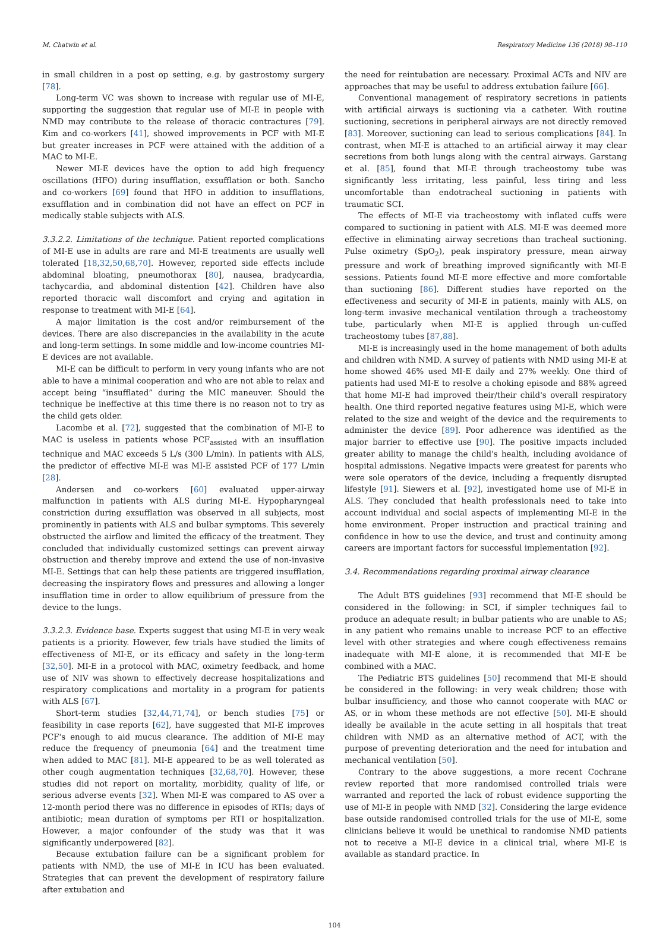M. Chatwin et al. Respiratory Medicine 136 (2018) 98–110
in small children in a post op setting, e.g. by gastrostomy surgery [78].
Long-term VC was shown to increase with regular use of MI-E, supporting the suggestion that regular use of MI-E in people with NMD may contribute to the release of thoracic contractures [79]. Kim and co-workers [41], showed improvements in PCF with MI-E but greater increases in PCF were attained with the addition of a MAC to MI-E.
Newer MI-E devices have the option to add high frequency oscillations (HFO) during insufflation, exsufflation or both. Sancho and co-workers [69] found that HFO in addition to insufflations, exsufflation and in combination did not have an effect on PCF in medically stable subjects with ALS.
3.3.2.2. Limitations of the technique. Patient reported complications of MI-E use in adults are rare and MI-E treatments are usually well tolerated [18,32,50,68,70]. However, reported side effects include abdominal bloating, pneumothorax [80], nausea, bradycardia, tachycardia, and abdominal distention [42]. Children have also reported thoracic wall discomfort and crying and agitation in response to treatment with MI-E [64].
A major limitation is the cost and/or reimbursement of the devices. There are also discrepancies in the availability in the acute and long-term settings. In some middle and low-income countries MI-E devices are not available.
MI-E can be difficult to perform in very young infants who are not able to have a minimal cooperation and who are not able to relax and accept being “insufflated” during the MIC maneuver. Should the technique be ineffective at this time there is no reason not to try as the child gets older.
Lacombe et al. [72], suggested that the combination of MI-E to MAC is useless in patients whose PCF<sub>assisted</sub> with an insufflation technique and MAC exceeds 5 L/s (300 L/min). In patients with ALS, the predictor of effective MI-E was MI-E assisted PCF of 177 L/min [28].
Andersen and co-workers [60] evaluated upper-airway malfunction in patients with ALS during MI-E. Hypopharyngeal constriction during exsufflation was observed in all subjects, most prominently in patients with ALS and bulbar symptoms. This severely obstructed the airflow and limited the efficacy of the treatment. They concluded that individually customized settings can prevent airway obstruction and thereby improve and extend the use of non-invasive MI-E. Settings that can help these patients are triggered insufflation, decreasing the inspiratory flows and pressures and allowing a longer insufflation time in order to allow equilibrium of pressure from the device to the lungs.
3.3.2.3. Evidence base. Experts suggest that using MI-E in very weak patients is a priority. However, few trials have studied the limits of effectiveness of MI-E, or its efficacy and safety in the long-term [32,50]. MI-E in a protocol with MAC, oximetry feedback, and home use of NIV was shown to effectively decrease hospitalizations and respiratory complications and mortality in a program for patients with ALS [67].
Short-term studies [32,44,71,74], or bench studies [75] or feasibility in case reports [62], have suggested that MI-E improves PCF's enough to aid mucus clearance. The addition of MI-E may reduce the frequency of pneumonia [64] and the treatment time when added to MAC [81]. MI-E appeared to be as well tolerated as other cough augmentation techniques [32,68,70]. However, these studies did not report on mortality, morbidity, quality of life, or serious adverse events [32]. When MI-E was compared to AS over a 12-month period there was no difference in episodes of RTIs; days of antibiotic; mean duration of symptoms per RTI or hospitalization. However, a major confounder of the study was that it was significantly underpowered [82].
Because extubation failure can be a significant problem for patients with NMD, the use of MI-E in ICU has been evaluated. Strategies that can prevent the development of respiratory failure after extubation and
the need for reintubation are necessary. Proximal ACTs and NIV are approaches that may be useful to address extubation failure [66].
Conventional management of respiratory secretions in patients with artificial airways is suctioning via a catheter. With routine suctioning, secretions in peripheral airways are not directly removed [83]. Moreover, suctioning can lead to serious complications [84]. In contrast, when MI-E is attached to an artificial airway it may clear secretions from both lungs along with the central airways. Garstang et al. [85], found that MI-E through tracheostomy tube was significantly less irritating, less painful, less tiring and less uncomfortable than endotracheal suctioning in patients with traumatic SCI.
The effects of MI-E via tracheostomy with inflated cuffs were compared to suctioning in patient with ALS. MI-E was deemed more effective in eliminating airway secretions than tracheal suctioning. Pulse oximetry (SpO<sub>2</sub>), peak inspiratory pressure, mean airway pressure and work of breathing improved significantly with MI-E sessions. Patients found MI-E more effective and more comfortable than suctioning [86]. Different studies have reported on the effectiveness and security of MI-E in patients, mainly with ALS, on long-term invasive mechanical ventilation through a tracheostomy tube, particularly when MI-E is applied through un-cuffed tracheostomy tubes [87,88].
MI-E is increasingly used in the home management of both adults and children with NMD. A survey of patients with NMD using MI-E at home showed 46% used MI-E daily and 27% weekly. One third of patients had used MI-E to resolve a choking episode and 88% agreed that home MI-E had improved their/their child's overall respiratory health. One third reported negative features using MI-E, which were related to the size and weight of the device and the requirements to administer the device [89]. Poor adherence was identified as the major barrier to effective use [90]. The positive impacts included greater ability to manage the child's health, including avoidance of hospital admissions. Negative impacts were greatest for parents who were sole operators of the device, including a frequently disrupted lifestyle [91]. Siewers et al. [92], investigated home use of MI-E in ALS. They concluded that health professionals need to take into account individual and social aspects of implementing MI-E in the home environment. Proper instruction and practical training and confidence in how to use the device, and trust and continuity among careers are important factors for successful implementation [92].
3.4. Recommendations regarding proximal airway clearance
The Adult BTS guidelines [93] recommend that MI-E should be considered in the following: in SCI, if simpler techniques fail to produce an adequate result; in bulbar patients who are unable to AS; in any patient who remains unable to increase PCF to an effective level with other strategies and where cough effectiveness remains inadequate with MI-E alone, it is recommended that MI-E be combined with a MAC.
The Pediatric BTS guidelines [50] recommend that MI-E should be considered in the following: in very weak children; those with bulbar insufficiency, and those who cannot cooperate with MAC or AS, or in whom these methods are not effective [50]. MI-E should ideally be available in the acute setting in all hospitals that treat children with NMD as an alternative method of ACT, with the purpose of preventing deterioration and the need for intubation and mechanical ventilation [50].
Contrary to the above suggestions, a more recent Cochrane review reported that more randomised controlled trials were warranted and reported the lack of robust evidence supporting the use of MI-E in people with NMD [32]. Considering the large evidence base outside randomised controlled trials for the use of MI-E, some clinicians believe it would be unethical to randomise NMD patients not to receive a MI-E device in a clinical trial, where MI-E is available as standard practice. In
104